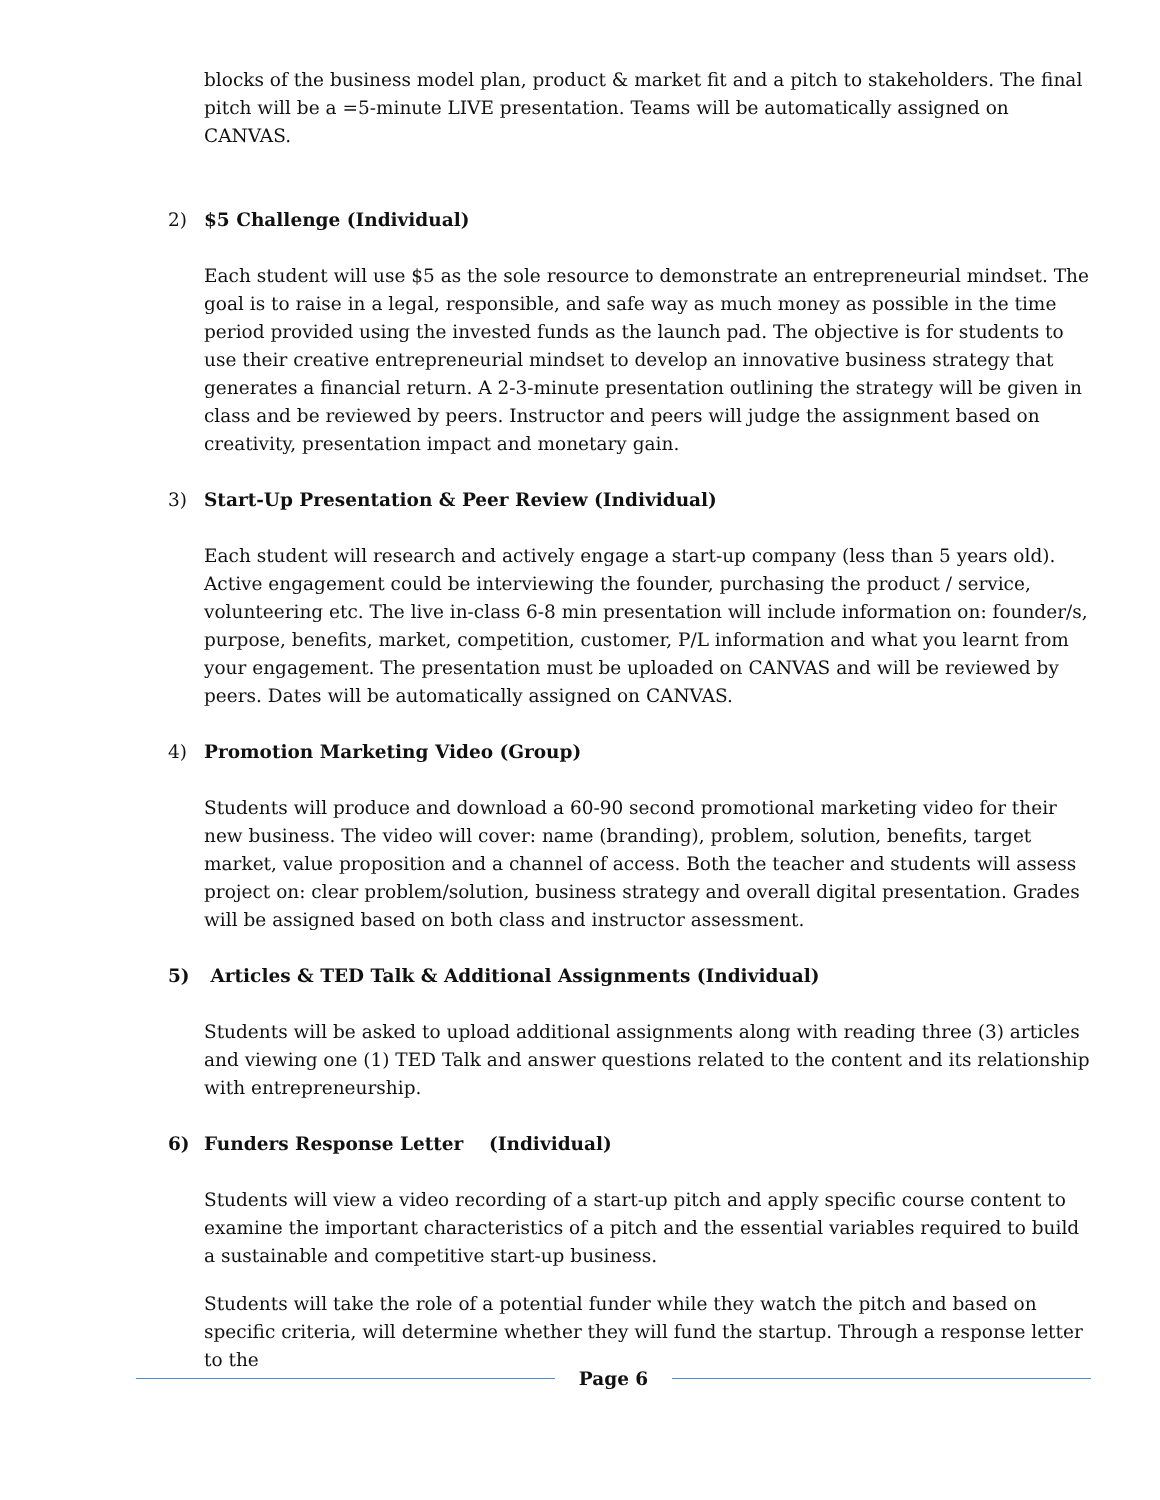blocks of the business model plan, product & market fit and a pitch to stakeholders. The final pitch will be a =5-minute LIVE presentation. Teams will be automatically assigned on CANVAS.
2) $5 Challenge (Individual)
Each student will use $5 as the sole resource to demonstrate an entrepreneurial mindset. The goal is to raise in a legal, responsible, and safe way as much money as possible in the time period provided using the invested funds as the launch pad. The objective is for students to use their creative entrepreneurial mindset to develop an innovative business strategy that generates a financial return. A 2-3-minute presentation outlining the strategy will be given in class and be reviewed by peers. Instructor and peers will judge the assignment based on creativity, presentation impact and monetary gain.
3) Start-Up Presentation & Peer Review (Individual)
Each student will research and actively engage a start-up company (less than 5 years old). Active engagement could be interviewing the founder, purchasing the product / service, volunteering etc. The live in-class 6-8 min presentation will include information on: founder/s, purpose, benefits, market, competition, customer, P/L information and what you learnt from your engagement. The presentation must be uploaded on CANVAS and will be reviewed by peers. Dates will be automatically assigned on CANVAS.
4) Promotion Marketing Video (Group)
Students will produce and download a 60-90 second promotional marketing video for their new business. The video will cover: name (branding), problem, solution, benefits, target market, value proposition and a channel of access. Both the teacher and students will assess project on: clear problem/solution, business strategy and overall digital presentation. Grades will be assigned based on both class and instructor assessment.
5) Articles & TED Talk & Additional Assignments (Individual)
Students will be asked to upload additional assignments along with reading three (3) articles and viewing one (1) TED Talk and answer questions related to the content and its relationship with entrepreneurship.
6) Funders Response Letter (Individual)
Students will view a video recording of a start-up pitch and apply specific course content to examine the important characteristics of a pitch and the essential variables required to build a sustainable and competitive start-up business.
Students will take the role of a potential funder while they watch the pitch and based on specific criteria, will determine whether they will fund the startup. Through a response letter to the
Page 6